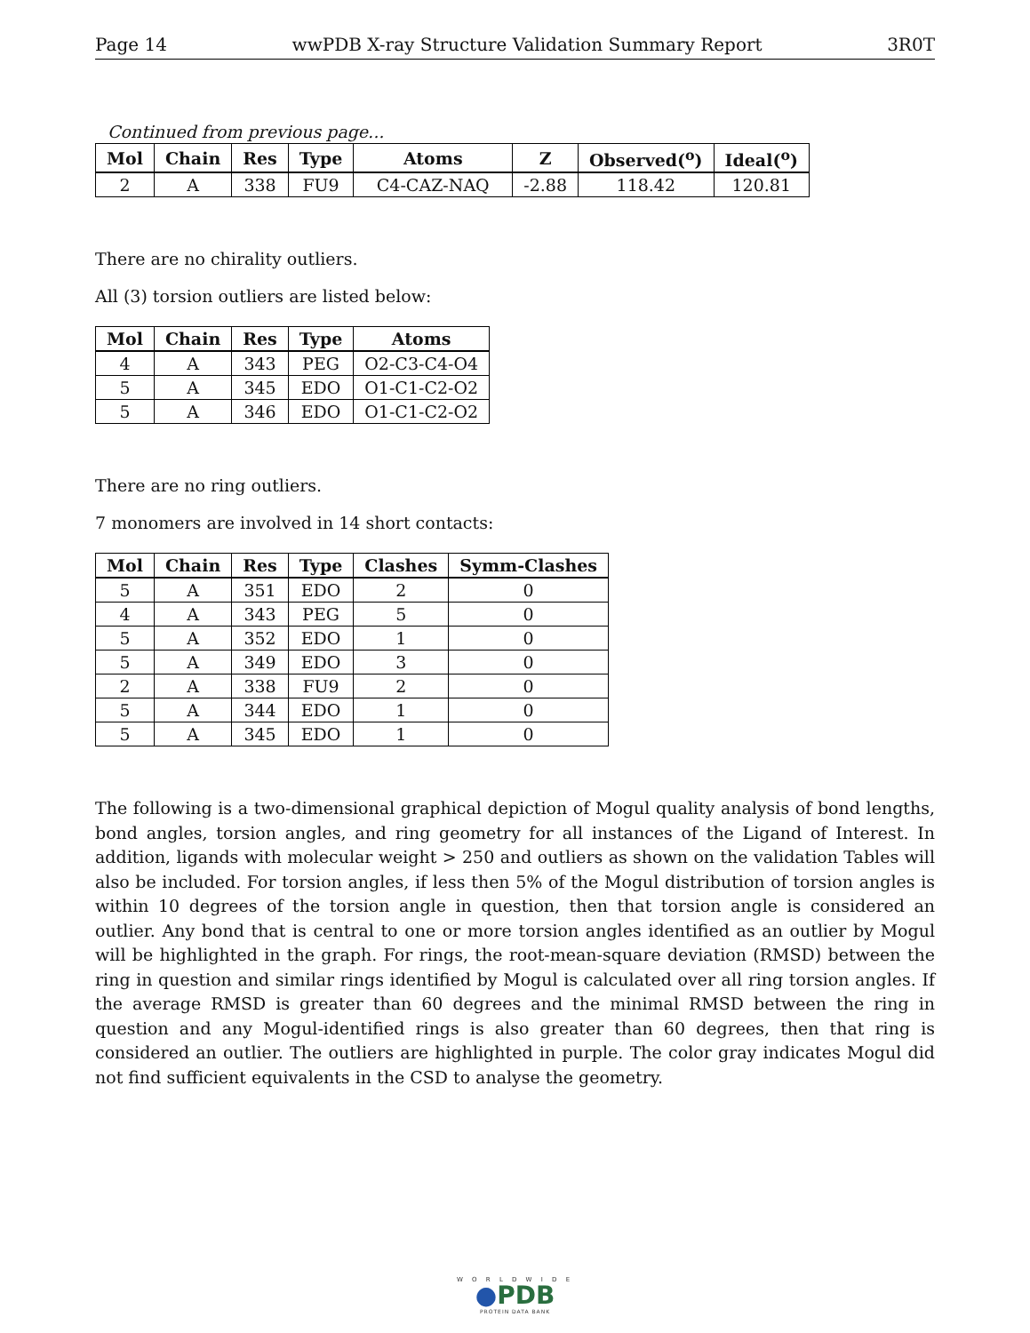Page 14 wwPDB X-ray Structure Validation Summary Report 3R0T
Continued from previous page...
| Mol | Chain | Res | Type | Atoms | Z | Observed(<sup>o</sup>) | Ideal(<sup>o</sup>) |
| --- | --- | --- | --- | --- | --- | --- | --- |
| 2 | A | 338 | FU9 | C4-CAZ-NAQ | -2.88 | 118.42 | 120.81 |
There are no chirality outliers.
All (3) torsion outliers are listed below:
| Mol | Chain | Res | Type | Atoms |
| --- | --- | --- | --- | --- |
| 4 | A | 343 | PEG | O2-C3-C4-O4 |
| 5 | A | 345 | EDO | O1-C1-C2-O2 |
| 5 | A | 346 | EDO | O1-C1-C2-O2 |
There are no ring outliers.
7 monomers are involved in 14 short contacts:
| Mol | Chain | Res | Type | Clashes | Symm-Clashes |
| --- | --- | --- | --- | --- | --- |
| 5 | A | 351 | EDO | 2 | 0 |
| 4 | A | 343 | PEG | 5 | 0 |
| 5 | A | 352 | EDO | 1 | 0 |
| 5 | A | 349 | EDO | 3 | 0 |
| 2 | A | 338 | FU9 | 2 | 0 |
| 5 | A | 344 | EDO | 1 | 0 |
| 5 | A | 345 | EDO | 1 | 0 |
The following is a two-dimensional graphical depiction of Mogul quality analysis of bond lengths, bond angles, torsion angles, and ring geometry for all instances of the Ligand of Interest. In addition, ligands with molecular weight > 250 and outliers as shown on the validation Tables will also be included. For torsion angles, if less then 5% of the Mogul distribution of torsion angles is within 10 degrees of the torsion angle in question, then that torsion angle is considered an outlier. Any bond that is central to one or more torsion angles identified as an outlier by Mogul will be highlighted in the graph. For rings, the root-mean-square deviation (RMSD) between the ring in question and similar rings identified by Mogul is calculated over all ring torsion angles. If the average RMSD is greater than 60 degrees and the minimal RMSD between the ring in question and any Mogul-identified rings is also greater than 60 degrees, then that ring is considered an outlier. The outliers are highlighted in purple. The color gray indicates Mogul did not find sufficient equivalents in the CSD to analyse the geometry.
W O R L D W I D E
●PDB
PROTEIN DATA BANK